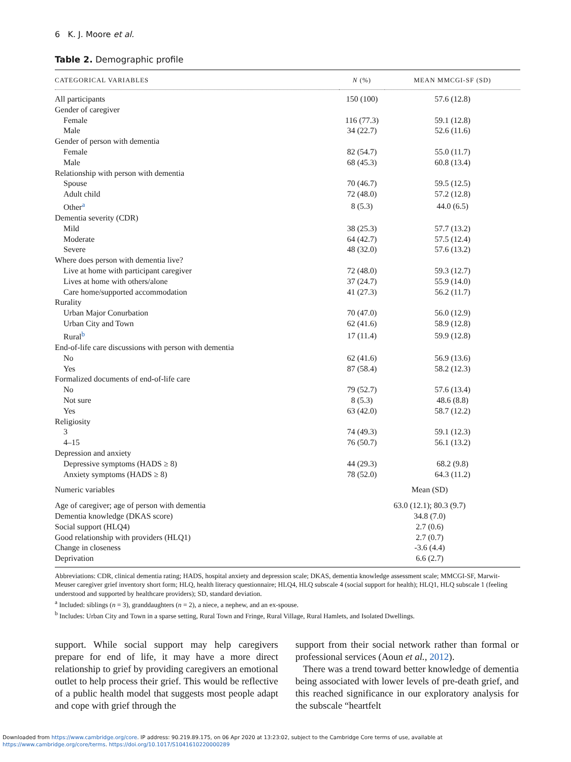6 K. J. Moore et al.
Table 2. Demographic profile
| CATEGORICAL VARIABLES | N (%) | MEAN MMCGI-SF (SD) |
| --- | --- | --- |
| All participants | 150 (100) | 57.6 (12.8) |
| Gender of caregiver | | |
| Female | 116 (77.3) | 59.1 (12.8) |
| Male | 34 (22.7) | 52.6 (11.6) |
| Gender of person with dementia | | |
| Female | 82 (54.7) | 55.0 (11.7) |
| Male | 68 (45.3) | 60.8 (13.4) |
| Relationship with person with dementia | | |
| Spouse | 70 (46.7) | 59.5 (12.5) |
| Adult child | 72 (48.0) | 57.2 (12.8) |
| Other<sup>a</sup> | 8 (5.3) | 44.0 (6.5) |
| Dementia severity (CDR) | | |
| Mild | 38 (25.3) | 57.7 (13.2) |
| Moderate | 64 (42.7) | 57.5 (12.4) |
| Severe | 48 (32.0) | 57.6 (13.2) |
| Where does person with dementia live? | | |
| Live at home with participant caregiver | 72 (48.0) | 59.3 (12.7) |
| Lives at home with others/alone | 37 (24.7) | 55.9 (14.0) |
| Care home/supported accommodation | 41 (27.3) | 56.2 (11.7) |
| Rurality | | |
| Urban Major Conurbation | 70 (47.0) | 56.0 (12.9) |
| Urban City and Town | 62 (41.6) | 58.9 (12.8) |
| Rural<sup>b</sup> | 17 (11.4) | 59.9 (12.8) |
| End-of-life care discussions with person with dementia | | |
| No | 62 (41.6) | 56.9 (13.6) |
| Yes | 87 (58.4) | 58.2 (12.3) |
| Formalized documents of end-of-life care | | |
| No | 79 (52.7) | 57.6 (13.4) |
| Not sure | 8 (5.3) | 48.6 (8.8) |
| Yes | 63 (42.0) | 58.7 (12.2) |
| Religiosity | | |
| 3 | 74 (49.3) | 59.1 (12.3) |
| 4–15 | 76 (50.7) | 56.1 (13.2) |
| Depression and anxiety | | |
| Depressive symptoms (HADS ≥ 8) | 44 (29.3) | 68.2 (9.8) |
| Anxiety symptoms (HADS ≥ 8) | 78 (52.0) | 64.3 (11.2) |
| Numeric variables | Mean (SD) | |
| Age of caregiver; age of person with dementia | 63.0 (12.1); 80.3 (9.7) | |
| Dementia knowledge (DKAS score) | 34.8 (7.0) | |
| Social support (HLQ4) | 2.7 (0.6) | |
| Good relationship with providers (HLQ1) | 2.7 (0.7) | |
| Change in closeness | -3.6 (4.4) | |
| Deprivation | 6.6 (2.7) | |
Abbreviations: CDR, clinical dementia rating; HADS, hospital anxiety and depression scale; DKAS, dementia knowledge assessment scale; MMCGI-SF, Marwit-Meuser caregiver grief inventory short form; HLQ, health literacy questionnaire; HLQ4, HLQ subscale 4 (social support for health); HLQ1, HLQ subscale 1 (feeling understood and supported by healthcare providers); SD, standard deviation.
<sup>a</sup> Included: siblings (n = 3), granddaughters (n = 2), a niece, a nephew, and an ex-spouse.
<sup>b</sup> Includes: Urban City and Town in a sparse setting, Rural Town and Fringe, Rural Village, Rural Hamlets, and Isolated Dwellings.
support. While social support may help caregivers prepare for end of life, it may have a more direct relationship to grief by providing caregivers an emotional outlet to help process their grief. This would be reflective of a public health model that suggests most people adapt and cope with grief through the
support from their social network rather than formal or professional services (Aoun et al., 2012).
There was a trend toward better knowledge of dementia being associated with lower levels of pre-death grief, and this reached significance in our exploratory analysis for the subscale “heartfelt
Downloaded from https://www.cambridge.org/core. IP address: 90.219.89.175, on 06 Apr 2020 at 13:23:02, subject to the Cambridge Core terms of use, available at
https://www.cambridge.org/core/terms. https://doi.org/10.1017/S1041610220000289